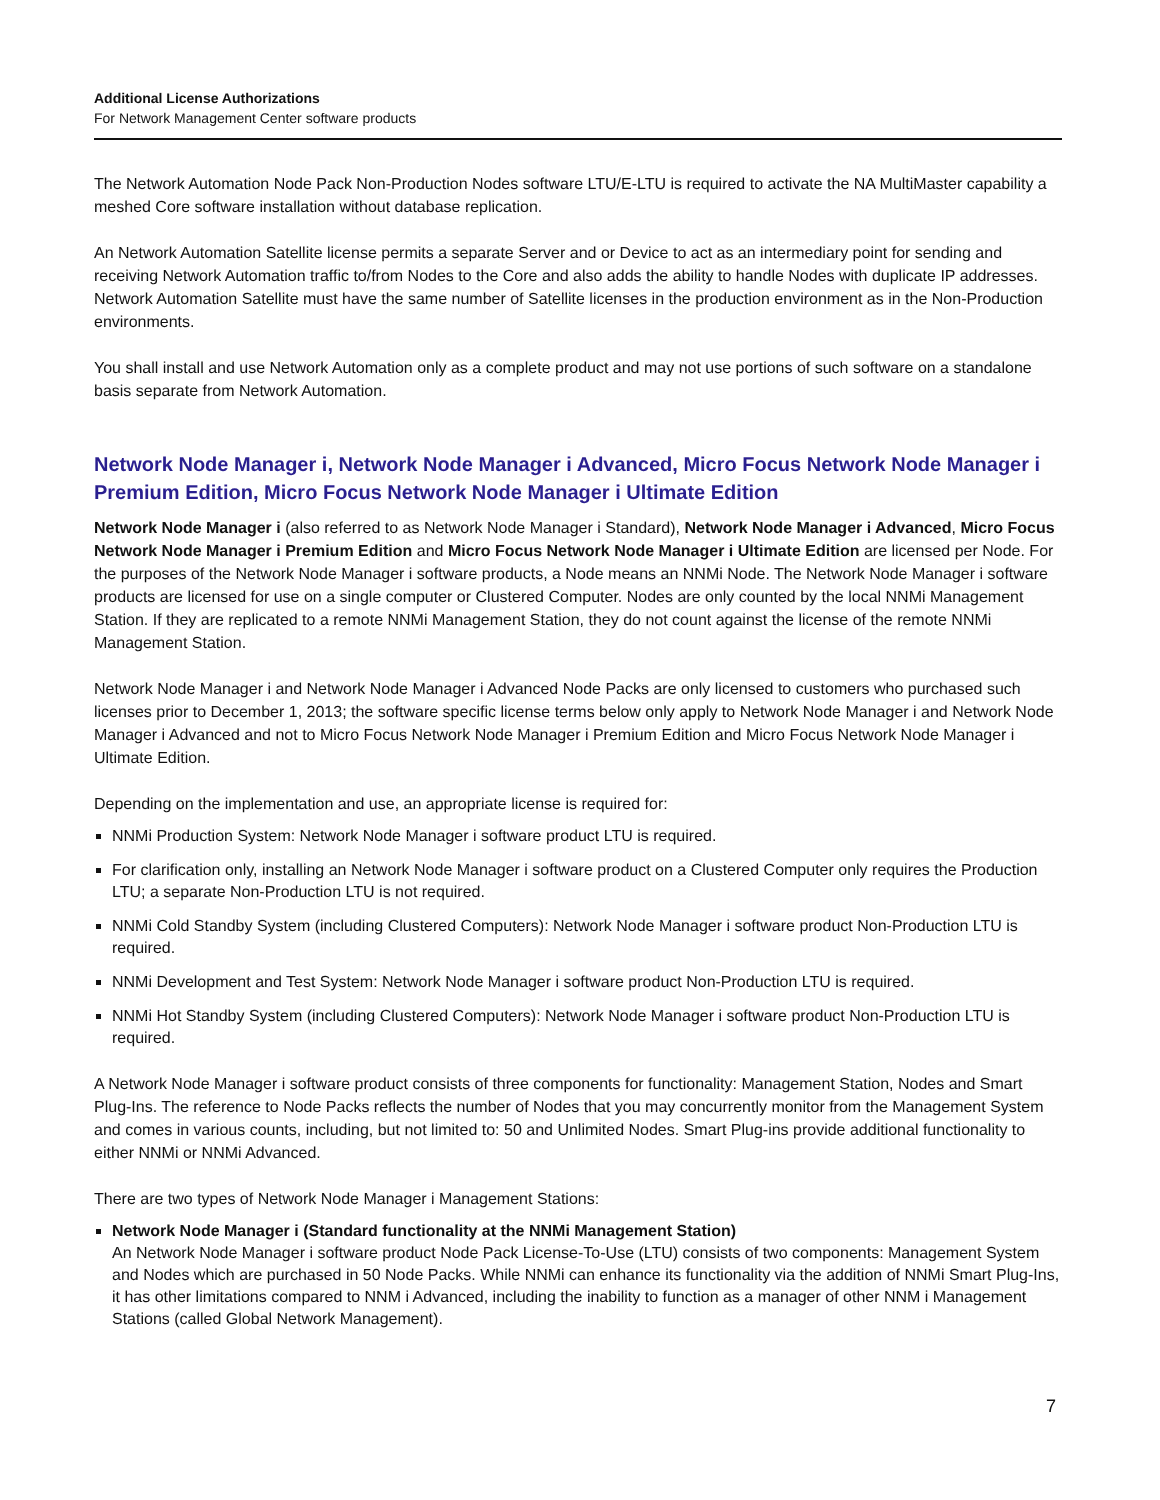Additional License Authorizations
For Network Management Center software products
The Network Automation Node Pack Non-Production Nodes software LTU/E-LTU is required to activate the NA MultiMaster capability a meshed Core software installation without database replication.
An Network Automation Satellite license permits a separate Server and or Device to act as an intermediary point for sending and receiving Network Automation traffic to/from Nodes to the Core and also adds the ability to handle Nodes with duplicate IP addresses. Network Automation Satellite must have the same number of Satellite licenses in the production environment as in the Non-Production environments.
You shall install and use Network Automation only as a complete product and may not use portions of such software on a standalone basis separate from Network Automation.
Network Node Manager i, Network Node Manager i Advanced, Micro Focus Network Node Manager i Premium Edition, Micro Focus Network Node Manager i Ultimate Edition
Network Node Manager i (also referred to as Network Node Manager i Standard), Network Node Manager i Advanced, Micro Focus Network Node Manager i Premium Edition and Micro Focus Network Node Manager i Ultimate Edition are licensed per Node. For the purposes of the Network Node Manager i software products, a Node means an NNMi Node. The Network Node Manager i software products are licensed for use on a single computer or Clustered Computer. Nodes are only counted by the local NNMi Management Station. If they are replicated to a remote NNMi Management Station, they do not count against the license of the remote NNMi Management Station.
Network Node Manager i and Network Node Manager i Advanced Node Packs are only licensed to customers who purchased such licenses prior to December 1, 2013; the software specific license terms below only apply to Network Node Manager i and Network Node Manager i Advanced and not to Micro Focus Network Node Manager i Premium Edition and Micro Focus Network Node Manager i Ultimate Edition.
Depending on the implementation and use, an appropriate license is required for:
NNMi Production System: Network Node Manager i software product LTU is required.
For clarification only, installing an Network Node Manager i software product on a Clustered Computer only requires the Production LTU; a separate Non-Production LTU is not required.
NNMi Cold Standby System (including Clustered Computers): Network Node Manager i software product Non-Production LTU is required.
NNMi Development and Test System: Network Node Manager i software product Non-Production LTU is required.
NNMi Hot Standby System (including Clustered Computers): Network Node Manager i software product Non-Production LTU is required.
A Network Node Manager i software product consists of three components for functionality: Management Station, Nodes and Smart Plug-Ins. The reference to Node Packs reflects the number of Nodes that you may concurrently monitor from the Management System and comes in various counts, including, but not limited to: 50 and Unlimited Nodes. Smart Plug-ins provide additional functionality to either NNMi or NNMi Advanced.
There are two types of Network Node Manager i Management Stations:
Network Node Manager i (Standard functionality at the NNMi Management Station)
An Network Node Manager i software product Node Pack License-To-Use (LTU) consists of two components: Management System and Nodes which are purchased in 50 Node Packs. While NNMi can enhance its functionality via the addition of NNMi Smart Plug-Ins, it has other limitations compared to NNM i Advanced, including the inability to function as a manager of other NNM i Management Stations (called Global Network Management).
7